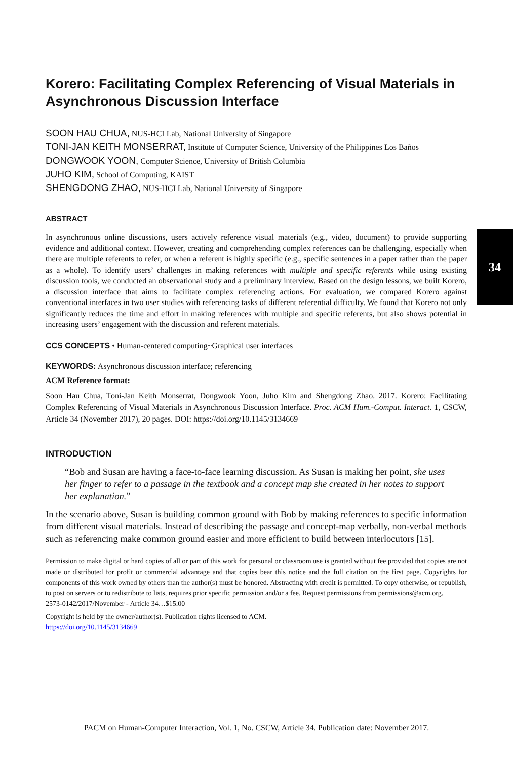34
Korero: Facilitating Complex Referencing of Visual Materials in Asynchronous Discussion Interface
SOON HAU CHUA, NUS-HCI Lab, National University of Singapore
TONI-JAN KEITH MONSERRAT, Institute of Computer Science, University of the Philippines Los Baños
DONGWOOK YOON, Computer Science, University of British Columbia
JUHO KIM, School of Computing, KAIST
SHENGDONG ZHAO, NUS-HCI Lab, National University of Singapore
ABSTRACT
In asynchronous online discussions, users actively reference visual materials (e.g., video, document) to provide supporting evidence and additional context. However, creating and comprehending complex references can be challenging, especially when there are multiple referents to refer, or when a referent is highly specific (e.g., specific sentences in a paper rather than the paper as a whole). To identify users’ challenges in making references with multiple and specific referents while using existing discussion tools, we conducted an observational study and a preliminary interview. Based on the design lessons, we built Korero, a discussion interface that aims to facilitate complex referencing actions. For evaluation, we compared Korero against conventional interfaces in two user studies with referencing tasks of different referential difficulty. We found that Korero not only significantly reduces the time and effort in making references with multiple and specific referents, but also shows potential in increasing users’ engagement with the discussion and referent materials.
CCS CONCEPTS • Human-centered computing~Graphical user interfaces
KEYWORDS: Asynchronous discussion interface; referencing
ACM Reference format:
Soon Hau Chua, Toni-Jan Keith Monserrat, Dongwook Yoon, Juho Kim and Shengdong Zhao. 2017. Korero: Facilitating Complex Referencing of Visual Materials in Asynchronous Discussion Interface. Proc. ACM Hum.-Comput. Interact. 1, CSCW, Article 34 (November 2017), 20 pages. DOI: https://doi.org/10.1145/3134669
INTRODUCTION
“Bob and Susan are having a face-to-face learning discussion. As Susan is making her point, she uses her finger to refer to a passage in the textbook and a concept map she created in her notes to support her explanation.”
In the scenario above, Susan is building common ground with Bob by making references to specific information from different visual materials. Instead of describing the passage and concept-map verbally, non-verbal methods such as referencing make common ground easier and more efficient to build between interlocutors [15].
Permission to make digital or hard copies of all or part of this work for personal or classroom use is granted without fee provided that copies are not made or distributed for profit or commercial advantage and that copies bear this notice and the full citation on the first page. Copyrights for components of this work owned by others than the author(s) must be honored. Abstracting with credit is permitted. To copy otherwise, or republish, to post on servers or to redistribute to lists, requires prior specific permission and/or a fee. Request permissions from permissions@acm.org.
2573-0142/2017/November - Article 34…$15.00
Copyright is held by the owner/author(s). Publication rights licensed to ACM.
https://doi.org/10.1145/3134669
PACM on Human-Computer Interaction, Vol. 1, No. CSCW, Article 34. Publication date: November 2017.